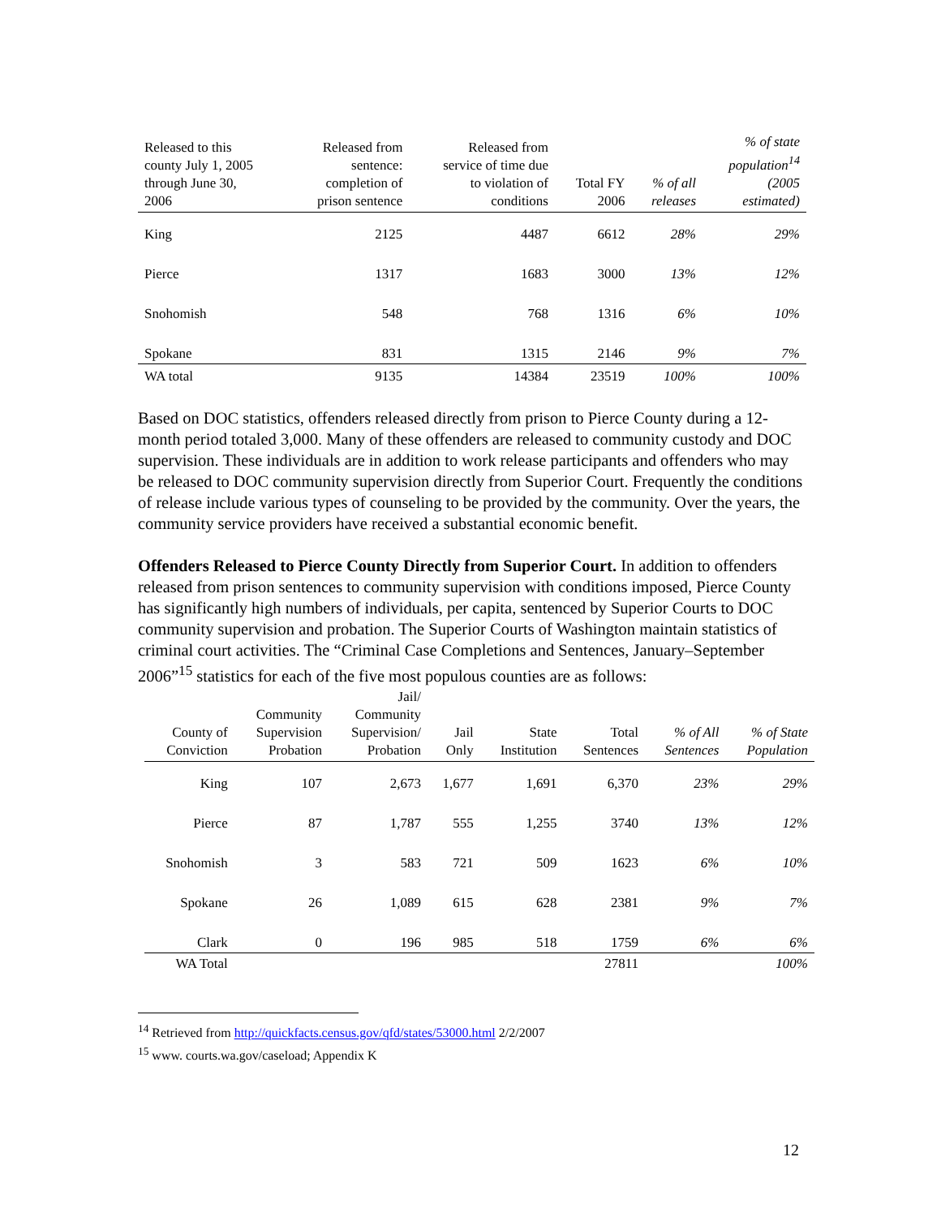| Released to this county July 1, 2005 through June 30, 2006 | Released from sentence: completion of prison sentence | Released from service of time due to violation of conditions | Total FY 2006 | % of all releases | % of state population<sup>14</sup> (2005 estimated) |
| --- | --- | --- | --- | --- | --- |
| King | 2125 | 4487 | 6612 | 28% | 29% |
| Pierce | 1317 | 1683 | 3000 | 13% | 12% |
| Snohomish | 548 | 768 | 1316 | 6% | 10% |
| Spokane | 831 | 1315 | 2146 | 9% | 7% |
| WA total | 9135 | 14384 | 23519 | 100% | 100% |
Based on DOC statistics, offenders released directly from prison to Pierce County during a 12-month period totaled 3,000. Many of these offenders are released to community custody and DOC supervision. These individuals are in addition to work release participants and offenders who may be released to DOC community supervision directly from Superior Court. Frequently the conditions of release include various types of counseling to be provided by the community. Over the years, the community service providers have received a substantial economic benefit.
Offenders Released to Pierce County Directly from Superior Court. In addition to offenders released from prison sentences to community supervision with conditions imposed, Pierce County has significantly high numbers of individuals, per capita, sentenced by Superior Courts to DOC community supervision and probation. The Superior Courts of Washington maintain statistics of criminal court activities. The “Criminal Case Completions and Sentences, January–September 2006”<sup>15</sup> statistics for each of the five most populous counties are as follows:
| County of Conviction | Community Supervision Probation | Jail/ Community Supervision/ Probation | Jail Only | State Institution | Total Sentences | % of All Sentences | % of State Population |
| --- | --- | --- | --- | --- | --- | --- | --- |
| King | 107 | 2,673 | 1,677 | 1,691 | 6,370 | 23% | 29% |
| Pierce | 87 | 1,787 | 555 | 1,255 | 3740 | 13% | 12% |
| Snohomish | 3 | 583 | 721 | 509 | 1623 | 6% | 10% |
| Spokane | 26 | 1,089 | 615 | 628 | 2381 | 9% | 7% |
| Clark | 0 | 196 | 985 | 518 | 1759 | 6% | 6% |
| WA Total | | | | | 27811 | | 100% |
<sup>14</sup> Retrieved from http://quickfacts.census.gov/qfd/states/53000.html 2/2/2007
<sup>15</sup> www. courts.wa.gov/caseload; Appendix K
12